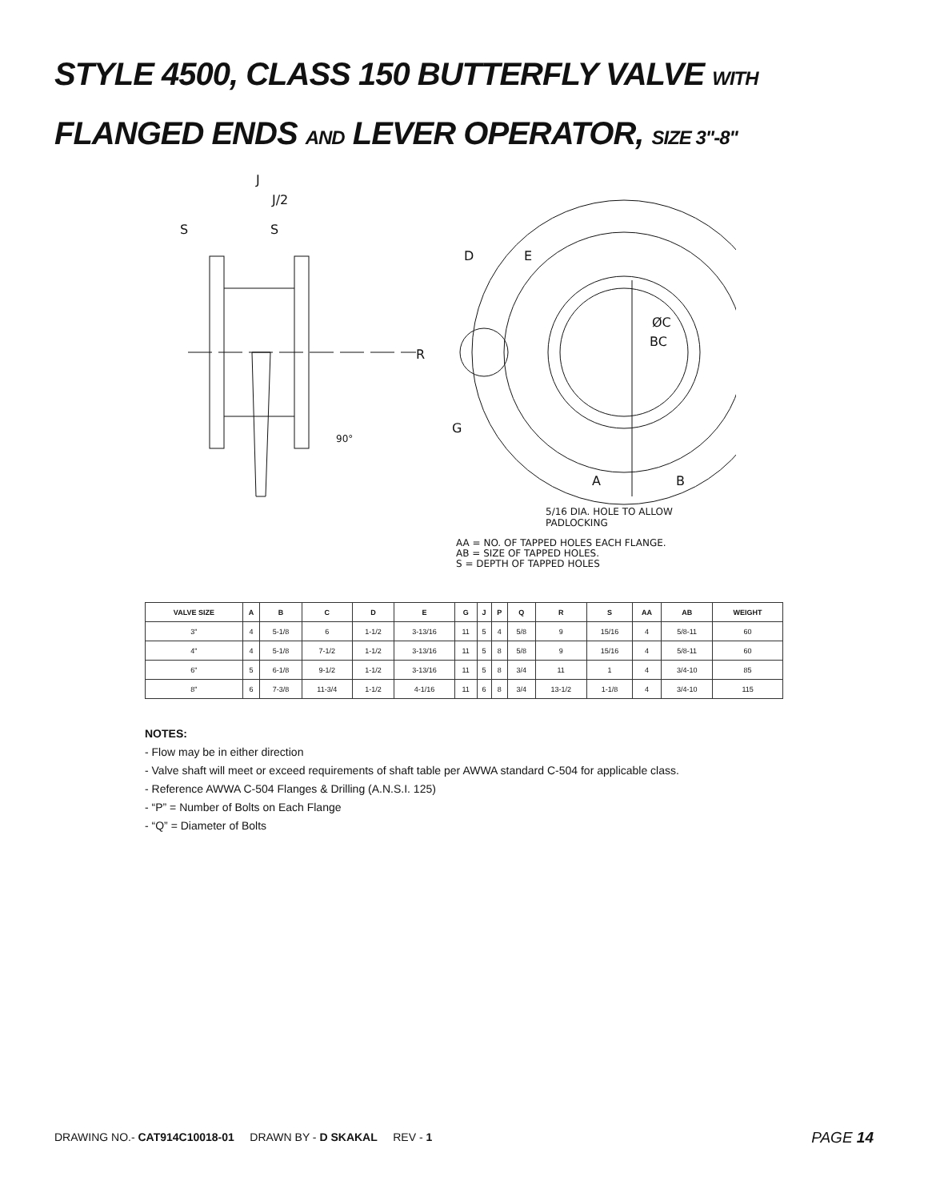STYLE 4500, CLASS 150 BUTTERFLY VALVE WITH
FLANGED ENDS AND LEVER OPERATOR, SIZE 3"-8"
S
J
J/2
S
R
90°
D
E
G
ØC
BC
A
B
5/16 DIA. HOLE TO ALLOW
PADLOCKING
AA = NO. OF TAPPED HOLES EACH FLANGE.
AB = SIZE OF TAPPED HOLES.
S = DEPTH OF TAPPED HOLES
| VALVE SIZE | A | B | C | D | E | G | J | P | Q | R | S | AA | AB | WEIGHT |
| --- | --- | --- | --- | --- | --- | --- | --- | --- | --- | --- | --- | --- | --- | --- |
| 3" | 4 | 5-1/8 | 6 | 1-1/2 | 3-13/16 | 11 | 5 | 4 | 5/8 | 9 | 15/16 | 4 | 5/8-11 | 60 |
| 4" | 4 | 5-1/8 | 7-1/2 | 1-1/2 | 3-13/16 | 11 | 5 | 8 | 5/8 | 9 | 15/16 | 4 | 5/8-11 | 60 |
| 6" | 5 | 6-1/8 | 9-1/2 | 1-1/2 | 3-13/16 | 11 | 5 | 8 | 3/4 | 11 | 1 | 4 | 3/4-10 | 85 |
| 8" | 6 | 7-3/8 | 11-3/4 | 1-1/2 | 4-1/16 | 11 | 6 | 8 | 3/4 | 13-1/2 | 1-1/8 | 4 | 3/4-10 | 115 |
NOTES:
- Flow may be in either direction
- Valve shaft will meet or exceed requirements of shaft table per AWWA standard C-504 for applicable class.
- Reference AWWA C-504 Flanges & Drilling (A.N.S.I. 125)
- “P” = Number of Bolts on Each Flange
- “Q” = Diameter of Bolts
DRAWING NO.- CAT914C10018-01 DRAWN BY - D SKAKAL REV - 1
PAGE 14